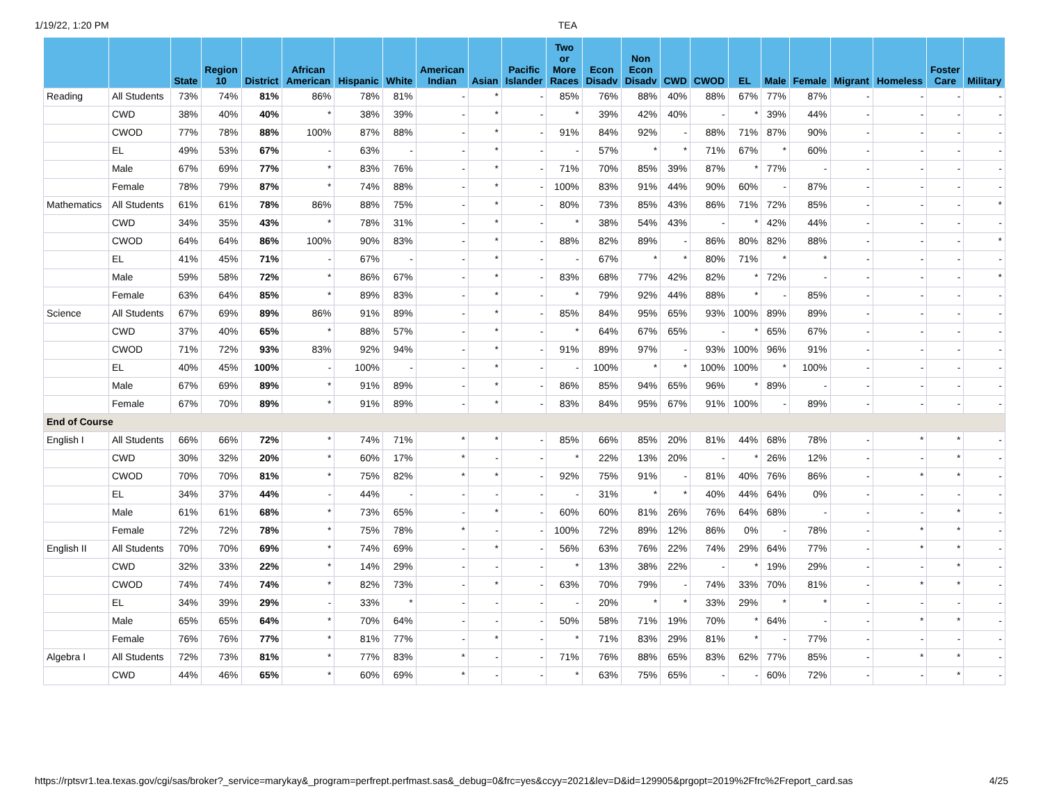1/19/22, 1:20 PM TEA
| | | State | Region 10 | District | African American | Hispanic | White | American Indian | Asian | Pacific Islander | Two or More Races | Econ Disadv | Non Econ Disadv | CWD | CWOD | EL | Male | Female | Migrant | Homeless | Foster Care | Military |
| --- | --- | --- | --- | --- | --- | --- | --- | --- | --- | --- | --- | --- | --- | --- | --- | --- | --- | --- | --- | --- | --- | --- |
| Reading | All Students | 73% | 74% | 81% | 86% | 78% | 81% | - | * | - | 85% | 76% | 88% | 40% | 88% | 67% | 77% | 87% | - | - | - | - |
| | CWD | 38% | 40% | 40% | * | 38% | 39% | - | * | - | * | 39% | 42% | 40% | - | * | 39% | 44% | - | - | - | - |
| | CWOD | 77% | 78% | 88% | 100% | 87% | 88% | - | * | - | 91% | 84% | 92% | - | 88% | 71% | 87% | 90% | - | - | - | - |
| | EL | 49% | 53% | 67% | - | 63% | - | - | * | - | - | 57% | * | * | 71% | 67% | * | 60% | - | - | - | - |
| | Male | 67% | 69% | 77% | * | 83% | 76% | - | * | - | 71% | 70% | 85% | 39% | 87% | * | 77% | - | - | - | - | - |
| | Female | 78% | 79% | 87% | * | 74% | 88% | - | * | - | 100% | 83% | 91% | 44% | 90% | 60% | - | 87% | - | - | - | - |
| Mathematics | All Students | 61% | 61% | 78% | 86% | 88% | 75% | - | * | - | 80% | 73% | 85% | 43% | 86% | 71% | 72% | 85% | - | - | - | * |
| | CWD | 34% | 35% | 43% | * | 78% | 31% | - | * | - | * | 38% | 54% | 43% | - | * | 42% | 44% | - | - | - | - |
| | CWOD | 64% | 64% | 86% | 100% | 90% | 83% | - | * | - | 88% | 82% | 89% | - | 86% | 80% | 82% | 88% | - | - | - | * |
| | EL | 41% | 45% | 71% | - | 67% | - | - | * | - | - | 67% | * | * | 80% | 71% | * | * | - | - | - | - |
| | Male | 59% | 58% | 72% | * | 86% | 67% | - | * | - | 83% | 68% | 77% | 42% | 82% | * | 72% | - | - | - | - | * |
| | Female | 63% | 64% | 85% | * | 89% | 83% | - | * | - | * | 79% | 92% | 44% | 88% | * | - | 85% | - | - | - | - |
| Science | All Students | 67% | 69% | 89% | 86% | 91% | 89% | - | * | - | 85% | 84% | 95% | 65% | 93% | 100% | 89% | 89% | - | - | - | - |
| | CWD | 37% | 40% | 65% | * | 88% | 57% | - | * | - | * | 64% | 67% | 65% | - | * | 65% | 67% | - | - | - | - |
| | CWOD | 71% | 72% | 93% | 83% | 92% | 94% | - | * | - | 91% | 89% | 97% | - | 93% | 100% | 96% | 91% | - | - | - | - |
| | EL | 40% | 45% | 100% | - | 100% | - | - | * | - | - | 100% | * | * | 100% | 100% | * | 100% | - | - | - | - |
| | Male | 67% | 69% | 89% | * | 91% | 89% | - | * | - | 86% | 85% | 94% | 65% | 96% | * | 89% | - | - | - | - | - |
| | Female | 67% | 70% | 89% | * | 91% | 89% | - | * | - | 83% | 84% | 95% | 67% | 91% | 100% | - | 89% | - | - | - | - |
| End of Course | | | | | | | | | | | | | | | | | | | | | | |
| English I | All Students | 66% | 66% | 72% | * | 74% | 71% | * | * | - | 85% | 66% | 85% | 20% | 81% | 44% | 68% | 78% | - | * | * | - |
| | CWD | 30% | 32% | 20% | * | 60% | 17% | * | - | - | * | 22% | 13% | 20% | - | * | 26% | 12% | - | - | * | - |
| | CWOD | 70% | 70% | 81% | * | 75% | 82% | * | * | - | 92% | 75% | 91% | - | 81% | 40% | 76% | 86% | - | * | * | - |
| | EL | 34% | 37% | 44% | - | 44% | - | - | - | - | - | 31% | * | * | 40% | 44% | 64% | 0% | - | - | - | - |
| | Male | 61% | 61% | 68% | * | 73% | 65% | - | * | - | 60% | 60% | 81% | 26% | 76% | 64% | 68% | - | - | - | * | - |
| | Female | 72% | 72% | 78% | * | 75% | 78% | * | - | - | 100% | 72% | 89% | 12% | 86% | 0% | - | 78% | - | * | * | - |
| English II | All Students | 70% | 70% | 69% | * | 74% | 69% | - | * | - | 56% | 63% | 76% | 22% | 74% | 29% | 64% | 77% | - | * | * | - |
| | CWD | 32% | 33% | 22% | * | 14% | 29% | - | - | - | * | 13% | 38% | 22% | - | * | 19% | 29% | - | - | * | - |
| | CWOD | 74% | 74% | 74% | * | 82% | 73% | - | * | - | 63% | 70% | 79% | - | 74% | 33% | 70% | 81% | - | * | * | - |
| | EL | 34% | 39% | 29% | - | 33% | * | - | - | - | - | 20% | * | * | 33% | 29% | * | * | - | - | - | - |
| | Male | 65% | 65% | 64% | * | 70% | 64% | - | - | - | 50% | 58% | 71% | 19% | 70% | * | 64% | - | - | * | * | - |
| | Female | 76% | 76% | 77% | * | 81% | 77% | - | * | - | * | 71% | 83% | 29% | 81% | * | - | 77% | - | - | - | - |
| Algebra I | All Students | 72% | 73% | 81% | * | 77% | 83% | * | - | - | 71% | 76% | 88% | 65% | 83% | 62% | 77% | 85% | - | * | * | - |
| | CWD | 44% | 46% | 65% | * | 60% | 69% | * | - | - | * | 63% | 75% | 65% | - | - | 60% | 72% | - | - | * | - |
https://rptsvr1.tea.texas.gov/cgi/sas/broker?_service=marykay&_program=perfrept.perfmast.sas&_debug=0&frc=yes&ccyy=2021&lev=D&id=129905&prgopt=2019%2Ffrc%2Freport_card.sas 4/25